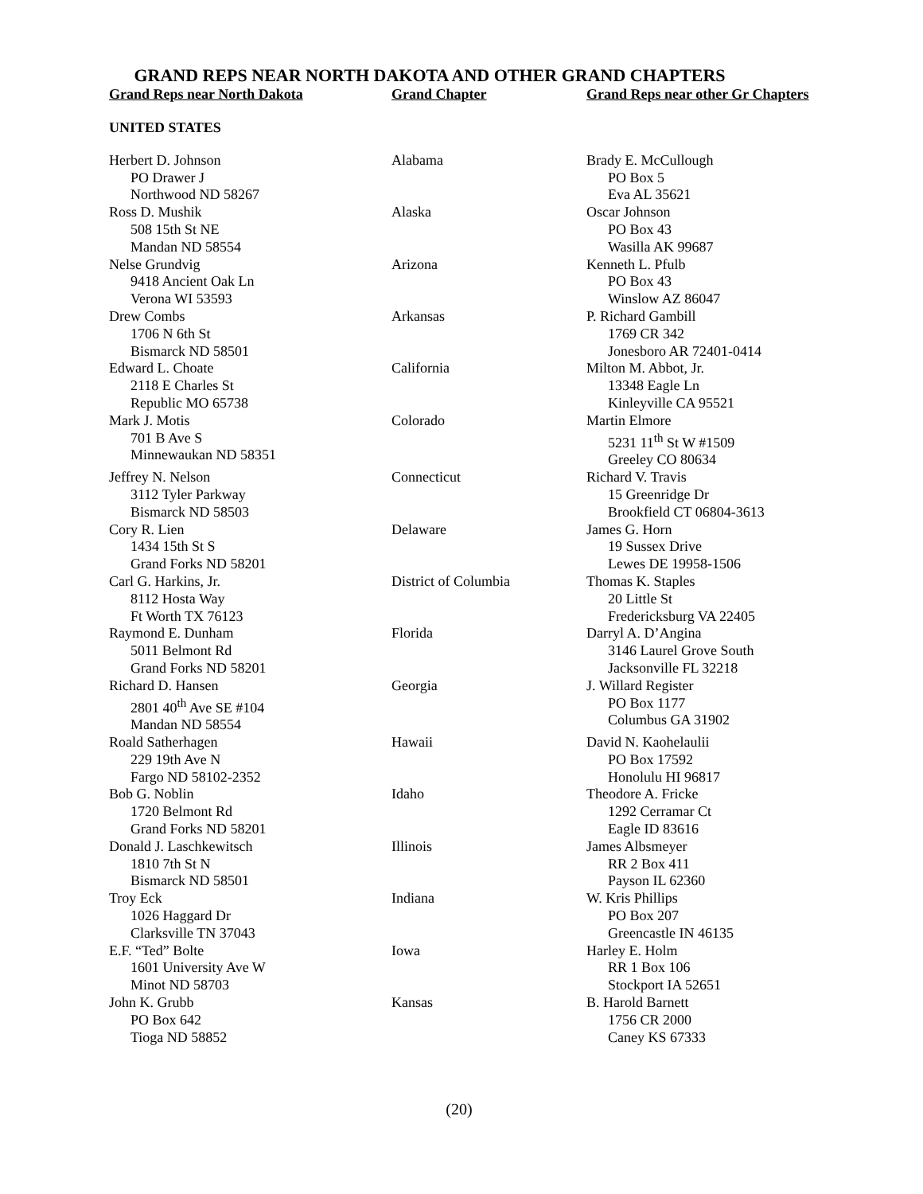GRAND REPS NEAR NORTH DAKOTA AND OTHER GRAND CHAPTERS
| Grand Reps near North Dakota | Grand Chapter | Grand Reps near other Gr Chapters |
| --- | --- | --- |
UNITED STATES
| Herbert D. Johnson PO Drawer J Northwood ND 58267 | Alabama | Brady E. McCullough PO Box 5 Eva AL 35621 |
| Ross D. Mushik 508 15th St NE Mandan ND 58554 | Alaska | Oscar Johnson PO Box 43 Wasilla AK 99687 |
| Nelse Grundvig 9418 Ancient Oak Ln Verona WI 53593 | Arizona | Kenneth L. Pfulb PO Box 43 Winslow AZ 86047 |
| Drew Combs 1706 N 6th St Bismarck ND 58501 | Arkansas | P. Richard Gambill 1769 CR 342 Jonesboro AR 72401-0414 |
| Edward L. Choate 2118 E Charles St Republic MO 65738 | California | Milton M. Abbot, Jr. 13348 Eagle Ln Kinleyville CA 95521 |
| Mark J. Motis 701 B Ave S Minnewaukan ND 58351 | Colorado | Martin Elmore 5231 11<sup>th</sup> St W #1509 Greeley CO 80634 |
| Jeffrey N. Nelson 3112 Tyler Parkway Bismarck ND 58503 | Connecticut | Richard V. Travis 15 Greenridge Dr Brookfield CT 06804-3613 |
| Cory R. Lien 1434 15th St S Grand Forks ND 58201 | Delaware | James G. Horn 19 Sussex Drive Lewes DE 19958-1506 |
| Carl G. Harkins, Jr. 8112 Hosta Way Ft Worth TX 76123 | District of Columbia | Thomas K. Staples 20 Little St Fredericksburg VA 22405 |
| Raymond E. Dunham 5011 Belmont Rd Grand Forks ND 58201 | Florida | Darryl A. D’Angina 3146 Laurel Grove South Jacksonville FL 32218 |
| Richard D. Hansen 2801 40<sup>th</sup> Ave SE #104 Mandan ND 58554 | Georgia | J. Willard Register PO Box 1177 Columbus GA 31902 |
| Roald Satherhagen 229 19th Ave N Fargo ND 58102-2352 | Hawaii | David N. Kaohelaulii PO Box 17592 Honolulu HI 96817 |
| Bob G. Noblin 1720 Belmont Rd Grand Forks ND 58201 | Idaho | Theodore A. Fricke 1292 Cerramar Ct Eagle ID 83616 |
| Donald J. Laschkewitsch 1810 7th St N Bismarck ND 58501 | Illinois | James Albsmeyer RR 2 Box 411 Payson IL 62360 |
| Troy Eck 1026 Haggard Dr Clarksville TN 37043 | Indiana | W. Kris Phillips PO Box 207 Greencastle IN 46135 |
| E.F. “Ted” Bolte 1601 University Ave W Minot ND 58703 | Iowa | Harley E. Holm RR 1 Box 106 Stockport IA 52651 |
| John K. Grubb PO Box 642 Tioga ND 58852 | Kansas | B. Harold Barnett 1756 CR 2000 Caney KS 67333 |
(20)